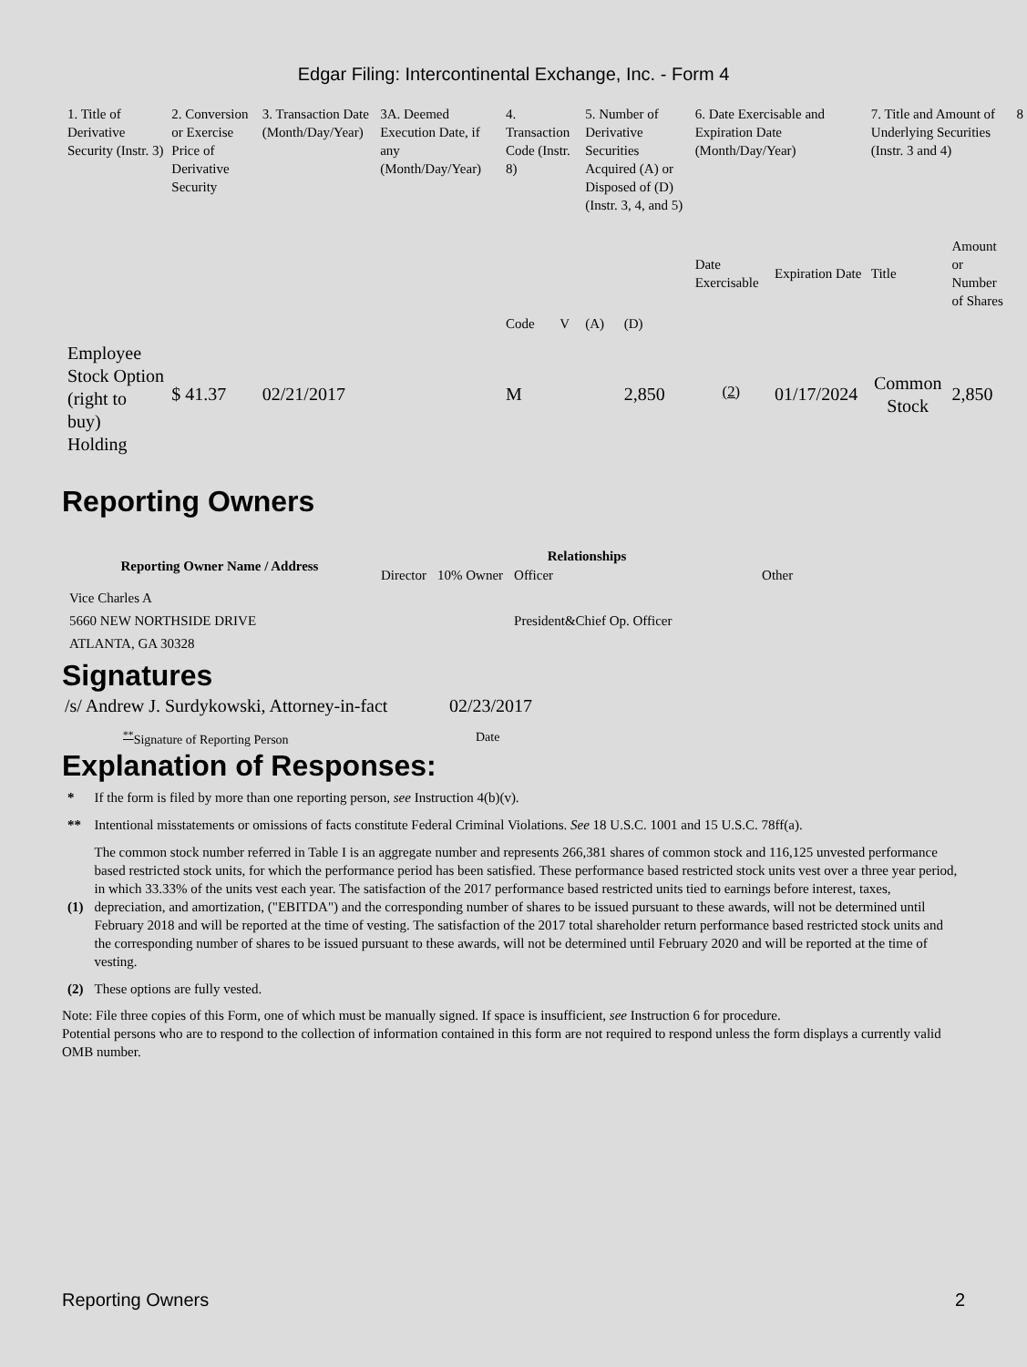Edgar Filing: Intercontinental Exchange, Inc. - Form 4
| 1. Title of Derivative Security (Instr. 3) | 2. Conversion or Exercise Price of Derivative Security | 3. Transaction Date (Month/Day/Year) | 3A. Deemed Execution Date, if any (Month/Day/Year) | 4. Transaction Code (Instr. 8) | | 5. Number of Derivative Securities Acquired (A) or Disposed of (D) (Instr. 3, 4, and 5) | | 6. Date Exercisable and Expiration Date (Month/Day/Year) | | 7. Title and Amount of Underlying Securities (Instr. 3 and 4) | | 8 |
| --- | --- | --- | --- | --- | --- | --- | --- | --- | --- | --- | --- | --- |
| | | | | Code | V | (A) | (D) | Date Exercisable | Expiration Date | Title | Amount or Number of Shares | |
| Employee Stock Option (right to buy) Holding | $ 41.37 | 02/21/2017 | | M | | | 2,850 | <sup>(2)</sup> | 01/17/2024 | Common Stock | 2,850 | |
Reporting Owners
| Reporting Owner Name / Address | Relationships | | | |
| --- | --- | --- | --- | --- |
| | Director | 10% Owner | Officer | Other |
| Vice Charles A 5660 NEW NORTHSIDE DRIVE ATLANTA, GA 30328 | | | President&Chief Op. Officer | |
Signatures
| /s/ Andrew J. Surdykowski, Attorney-in-fact | 02/23/2017 |
| <sup>**</sup> Signature of Reporting Person | Date |
Explanation of Responses:
| * | If the form is filed by more than one reporting person, see Instruction 4(b)(v). |
| ** | Intentional misstatements or omissions of facts constitute Federal Criminal Violations. See 18 U.S.C. 1001 and 15 U.S.C. 78ff(a). |
| (1) | The common stock number referred in Table I is an aggregate number and represents 266,381 shares of common stock and 116,125 unvested performance based restricted stock units, for which the performance period has been satisfied. These performance based restricted stock units vest over a three year period, in which 33.33% of the units vest each year. The satisfaction of the 2017 performance based restricted units tied to earnings before interest, taxes, depreciation, and amortization, ("EBITDA") and the corresponding number of shares to be issued pursuant to these awards, will not be determined until February 2018 and will be reported at the time of vesting. The satisfaction of the 2017 total shareholder return performance based restricted stock units and the corresponding number of shares to be issued pursuant to these awards, will not be determined until February 2020 and will be reported at the time of vesting. |
| (2) | These options are fully vested. |
Note: File three copies of this Form, one of which must be manually signed. If space is insufficient, see Instruction 6 for procedure.
Potential persons who are to respond to the collection of information contained in this form are not required to respond unless the form displays a currently valid OMB number.
Reporting Owners 2